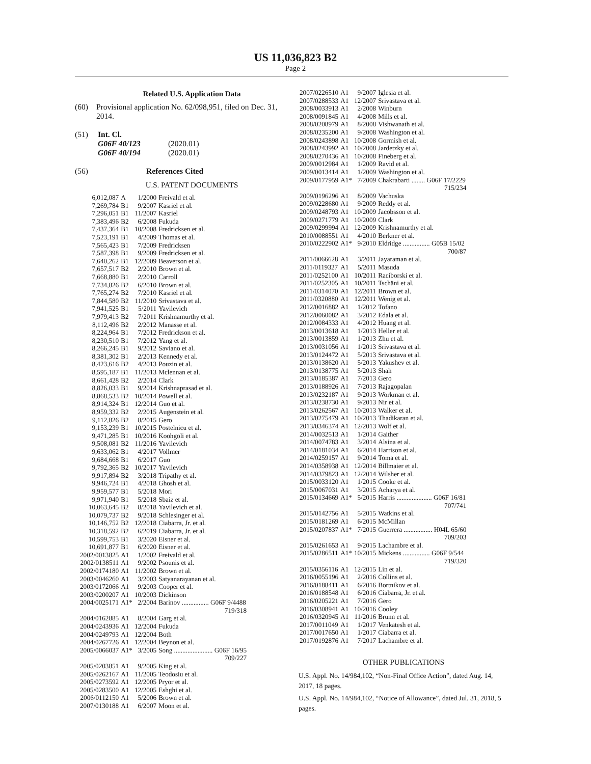US 11,036,823 B2
Page 2
Related U.S. Application Data
(60) Provisional application No. 62/098,951, filed on Dec. 31, 2014.
(51) Int. Cl.
G06F 40/123 (2020.01)
G06F 40/194 (2020.01)
(56) References Cited
U.S. PATENT DOCUMENTS
| 6,012,087 | A | 1/2000 | Freivald et al. |
| 7,269,784 | B1 | 9/2007 | Kasriel et al. |
| 7,296,051 | B1 | 11/2007 | Kasriel |
| 7,383,496 | B2 | 6/2008 | Fukuda |
| 7,437,364 | B1 | 10/2008 | Fredricksen et al. |
| 7,523,191 | B1 | 4/2009 | Thomas et al. |
| 7,565,423 | B1 | 7/2009 | Fredricksen |
| 7,587,398 | B1 | 9/2009 | Fredricksen et al. |
| 7,640,262 | B1 | 12/2009 | Beaverson et al. |
| 7,657,517 | B2 | 2/2010 | Brown et al. |
| 7,668,880 | B1 | 2/2010 | Carroll |
| 7,734,826 | B2 | 6/2010 | Brown et al. |
| 7,765,274 | B2 | 7/2010 | Kasriel et al. |
| 7,844,580 | B2 | 11/2010 | Srivastava et al. |
| 7,941,525 | B1 | 5/2011 | Yavilevich |
| 7,979,413 | B2 | 7/2011 | Krishnamurthy et al. |
| 8,112,496 | B2 | 2/2012 | Manasse et al. |
| 8,224,964 | B1 | 7/2012 | Fredrickson et al. |
| 8,230,510 | B1 | 7/2012 | Yang et al. |
| 8,266,245 | B1 | 9/2012 | Saviano et al. |
| 8,381,302 | B1 | 2/2013 | Kennedy et al. |
| 8,423,616 | B2 | 4/2013 | Pouzin et al. |
| 8,595,187 | B1 | 11/2013 | Mclennan et al. |
| 8,661,428 | B2 | 2/2014 | Clark |
| 8,826,033 | B1 | 9/2014 | Krishnaprasad et al. |
| 8,868,533 | B2 | 10/2014 | Powell et al. |
| 8,914,324 | B1 | 12/2014 | Guo et al. |
| 8,959,332 | B2 | 2/2015 | Augenstein et al. |
| 9,112,826 | B2 | 8/2015 | Gero |
| 9,153,239 | B1 | 10/2015 | Postelnicu et al. |
| 9,471,285 | B1 | 10/2016 | Koohgoli et al. |
| 9,508,081 | B2 | 11/2016 | Yavilevich |
| 9,633,062 | B1 | 4/2017 | Vollmer |
| 9,684,668 | B1 | 6/2017 | Guo |
| 9,792,365 | B2 | 10/2017 | Yavilevich |
| 9,917,894 | B2 | 3/2018 | Tripathy et al. |
| 9,946,724 | B1 | 4/2018 | Ghosh et al. |
| 9,959,577 | B1 | 5/2018 | Mori |
| 9,971,940 | B1 | 5/2018 | Sbaiz et al. |
| 10,063,645 | B2 | 8/2018 | Yavilevich et al. |
| 10,079,737 | B2 | 9/2018 | Schlesinger et al. |
| 10,146,752 | B2 | 12/2018 | Ciabarra, Jr. et al. |
| 10,318,592 | B2 | 6/2019 | Ciabarra, Jr. et al. |
| 10,599,753 | B1 | 3/2020 | Eisner et al. |
| 10,691,877 | B1 | 6/2020 | Eisner et al. |
| 2002/0013825 | A1 | 1/2002 | Freivald et al. |
| 2002/0138511 | A1 | 9/2002 | Psounis et al. |
| 2002/0174180 | A1 | 11/2002 | Brown et al. |
| 2003/0046260 | A1 | 3/2003 | Satyanarayanan et al. |
| 2003/0172066 | A1 | 9/2003 | Cooper et al. |
| 2003/0200207 | A1 | 10/2003 | Dickinson |
| 2004/0025171 | A1* | 2/2004 | Barinov ................ G06F 9/4488 719/318 |
| 2004/0162885 | A1 | 8/2004 | Garg et al. |
| 2004/0243936 | A1 | 12/2004 | Fukuda |
| 2004/0249793 | A1 | 12/2004 | Both |
| 2004/0267726 | A1 | 12/2004 | Beynon et al. |
| 2005/0066037 | A1* | 3/2005 | Song ....................... G06F 16/95 709/227 |
| 2005/0203851 | A1 | 9/2005 | King et al. |
| 2005/0262167 | A1 | 11/2005 | Teodosiu et al. |
| 2005/0273592 | A1 | 12/2005 | Pryor et al. |
| 2005/0283500 | A1 | 12/2005 | Eshghi et al. |
| 2006/0112150 | A1 | 5/2006 | Brown et al. |
| 2007/0130188 | A1 | 6/2007 | Moon et al. |
| 2007/0226510 | A1 | 9/2007 | Iglesia et al. |
| 2007/0288533 | A1 | 12/2007 | Srivastava et al. |
| 2008/0033913 | A1 | 2/2008 | Winburn |
| 2008/0091845 | A1 | 4/2008 | Mills et al. |
| 2008/0208979 | A1 | 8/2008 | Vishwanath et al. |
| 2008/0235200 | A1 | 9/2008 | Washington et al. |
| 2008/0243898 | A1 | 10/2008 | Gormish et al. |
| 2008/0243992 | A1 | 10/2008 | Jardetzky et al. |
| 2008/0270436 | A1 | 10/2008 | Fineberg et al. |
| 2009/0012984 | A1 | 1/2009 | Ravid et al. |
| 2009/0013414 | A1 | 1/2009 | Washington et al. |
| 2009/0177959 | A1* | 7/2009 | Chakrabarti ........ G06F 17/2229 715/234 |
| 2009/0196296 | A1 | 8/2009 | Vachuska |
| 2009/0228680 | A1 | 9/2009 | Reddy et al. |
| 2009/0248793 | A1 | 10/2009 | Jacobsson et al. |
| 2009/0271779 | A1 | 10/2009 | Clark |
| 2009/0299994 | A1 | 12/2009 | Krishnamurthy et al. |
| 2010/0088551 | A1 | 4/2010 | Berkner et al. |
| 2010/0222902 | A1* | 9/2010 | Eldridge ................ G05B 15/02 700/87 |
| 2011/0066628 | A1 | 3/2011 | Jayaraman et al. |
| 2011/0119327 | A1 | 5/2011 | Masuda |
| 2011/0252100 | A1 | 10/2011 | Raciborski et al. |
| 2011/0252305 | A1 | 10/2011 | Tschäni et al. |
| 2011/0314070 | A1 | 12/2011 | Brown et al. |
| 2011/0320880 | A1 | 12/2011 | Wenig et al. |
| 2012/0016882 | A1 | 1/2012 | Tofano |
| 2012/0060082 | A1 | 3/2012 | Edala et al. |
| 2012/0084333 | A1 | 4/2012 | Huang et al. |
| 2013/0013618 | A1 | 1/2013 | Heller et al. |
| 2013/0013859 | A1 | 1/2013 | Zhu et al. |
| 2013/0031056 | A1 | 1/2013 | Srivastava et al. |
| 2013/0124472 | A1 | 5/2013 | Srivastava et al. |
| 2013/0138620 | A1 | 5/2013 | Yakushev et al. |
| 2013/0138775 | A1 | 5/2013 | Shah |
| 2013/0185387 | A1 | 7/2013 | Gero |
| 2013/0188926 | A1 | 7/2013 | Rajagopalan |
| 2013/0232187 | A1 | 9/2013 | Workman et al. |
| 2013/0238730 | A1 | 9/2013 | Nir et al. |
| 2013/0262567 | A1 | 10/2013 | Walker et al. |
| 2013/0275479 | A1 | 10/2013 | Thadikaran et al. |
| 2013/0346374 | A1 | 12/2013 | Wolf et al. |
| 2014/0032513 | A1 | 1/2014 | Gaither |
| 2014/0074783 | A1 | 3/2014 | Alsina et al. |
| 2014/0181034 | A1 | 6/2014 | Harrison et al. |
| 2014/0259157 | A1 | 9/2014 | Toma et al. |
| 2014/0358938 | A1 | 12/2014 | Billmaier et al. |
| 2014/0379823 | A1 | 12/2014 | Wilsher et al. |
| 2015/0033120 | A1 | 1/2015 | Cooke et al. |
| 2015/0067031 | A1 | 3/2015 | Acharya et al. |
| 2015/0134669 | A1* | 5/2015 | Harris ..................... G06F 16/81 707/741 |
| 2015/0142756 | A1 | 5/2015 | Watkins et al. |
| 2015/0181269 | A1 | 6/2015 | McMillan |
| 2015/0207837 | A1* | 7/2015 | Guerrera ................. H04L 65/60 709/203 |
| 2015/0261653 | A1 | 9/2015 | Lachambre et al. |
| 2015/0286511 | A1* | 10/2015 | Mickens ................ G06F 9/544 719/320 |
| 2015/0356116 | A1 | 12/2015 | Lin et al. |
| 2016/0055196 | A1 | 2/2016 | Collins et al. |
| 2016/0188411 | A1 | 6/2016 | Bortnikov et al. |
| 2016/0188548 | A1 | 6/2016 | Ciabarra, Jr. et al. |
| 2016/0205221 | A1 | 7/2016 | Gero |
| 2016/0308941 | A1 | 10/2016 | Cooley |
| 2016/0320945 | A1 | 11/2016 | Brunn et al. |
| 2017/0011049 | A1 | 1/2017 | Venkatesh et al. |
| 2017/0017650 | A1 | 1/2017 | Ciabarra et al. |
| 2017/0192876 | A1 | 7/2017 | Lachambre et al. |
OTHER PUBLICATIONS
U.S. Appl. No. 14/984,102, “Non-Final Office Action”, dated Aug. 14, 2017, 18 pages.
U.S. Appl. No. 14/984,102, “Notice of Allowance”, dated Jul. 31, 2018, 5 pages.